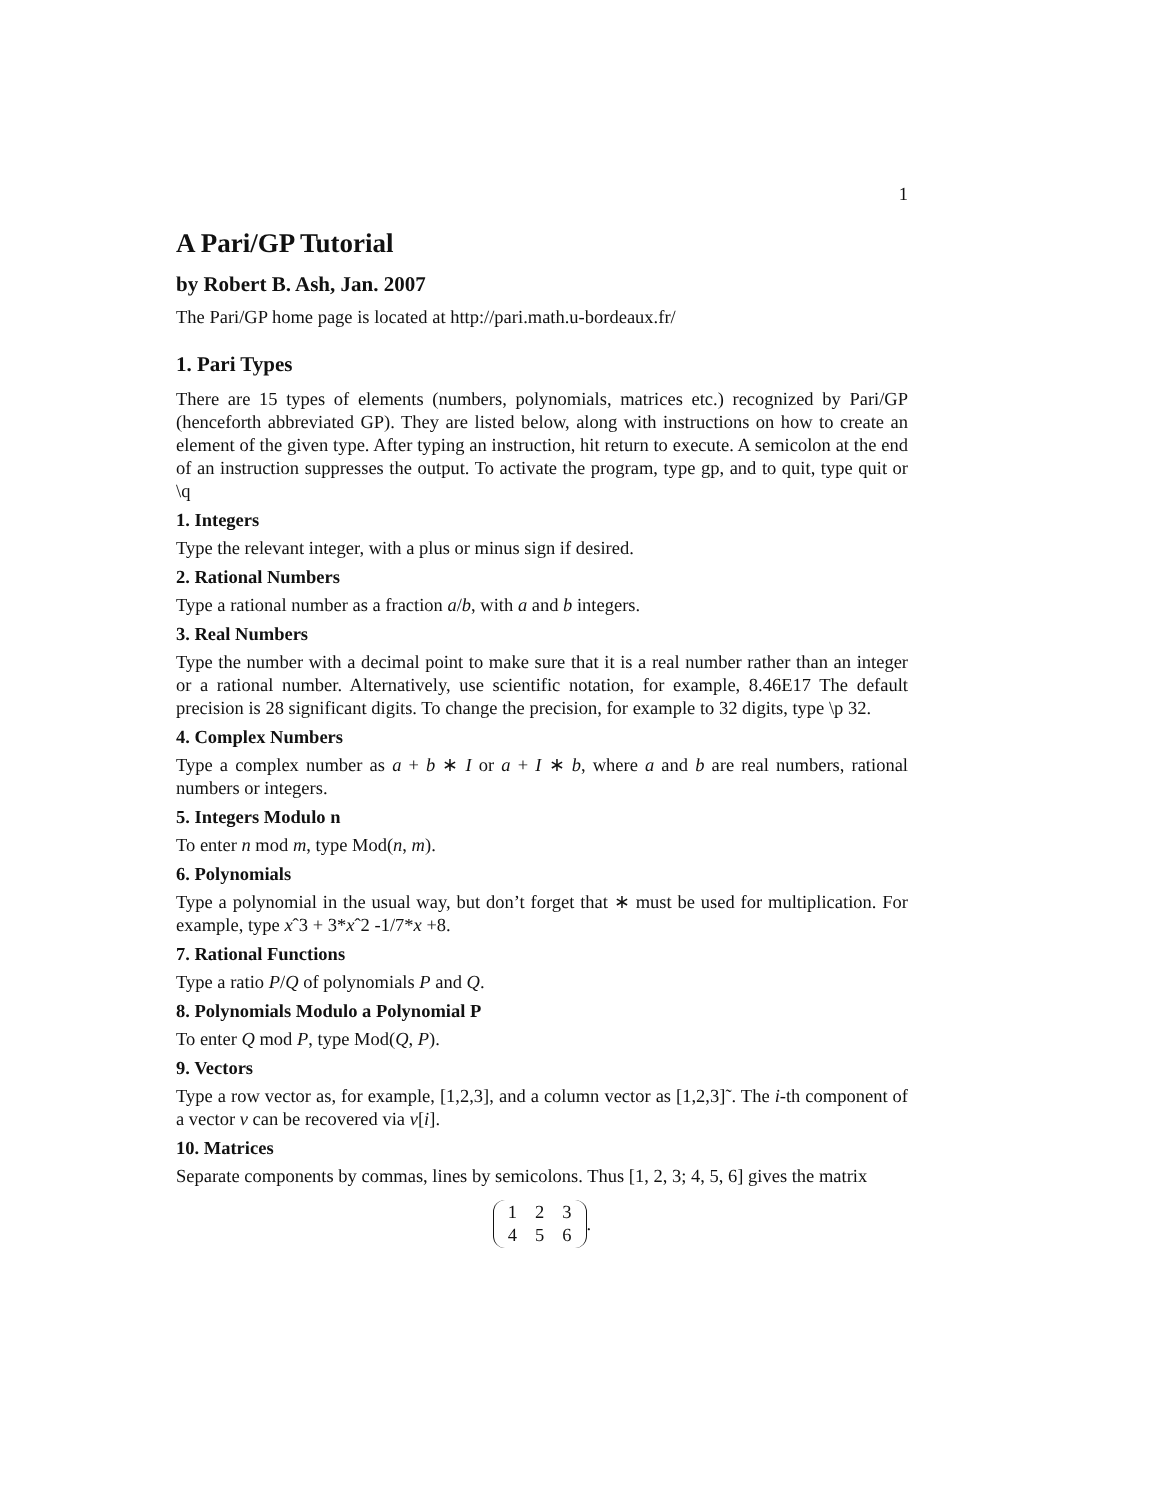1
A Pari/GP Tutorial
by Robert B. Ash, Jan. 2007
The Pari/GP home page is located at http://pari.math.u-bordeaux.fr/
1. Pari Types
There are 15 types of elements (numbers, polynomials, matrices etc.) recognized by Pari/GP (henceforth abbreviated GP). They are listed below, along with instructions on how to create an element of the given type. After typing an instruction, hit return to execute. A semicolon at the end of an instruction suppresses the output. To activate the program, type gp, and to quit, type quit or \q
1. Integers
Type the relevant integer, with a plus or minus sign if desired.
2. Rational Numbers
Type a rational number as a fraction a/b, with a and b integers.
3. Real Numbers
Type the number with a decimal point to make sure that it is a real number rather than an integer or a rational number. Alternatively, use scientific notation, for example, 8.46E17 The default precision is 28 significant digits. To change the precision, for example to 32 digits, type \p 32.
4. Complex Numbers
Type a complex number as a + b ∗ I or a + I ∗ b, where a and b are real numbers, rational numbers or integers.
5. Integers Modulo n
To enter n mod m, type Mod(n, m).
6. Polynomials
Type a polynomial in the usual way, but don’t forget that ∗ must be used for multiplication. For example, type xˆ3 + 3*xˆ2 -1/7*x +8.
7. Rational Functions
Type a ratio P/Q of polynomials P and Q.
8. Polynomials Modulo a Polynomial P
To enter Q mod P, type Mod(Q, P).
9. Vectors
Type a row vector as, for example, [1,2,3], and a column vector as [1,2,3]˜. The i-th component of a vector v can be recovered via v[i].
10. Matrices
Separate components by commas, lines by semicolons. Thus [1, 2, 3; 4, 5, 6] gives the matrix
| 1 | 2 | 3 |
| 4 | 5 | 6 |
.